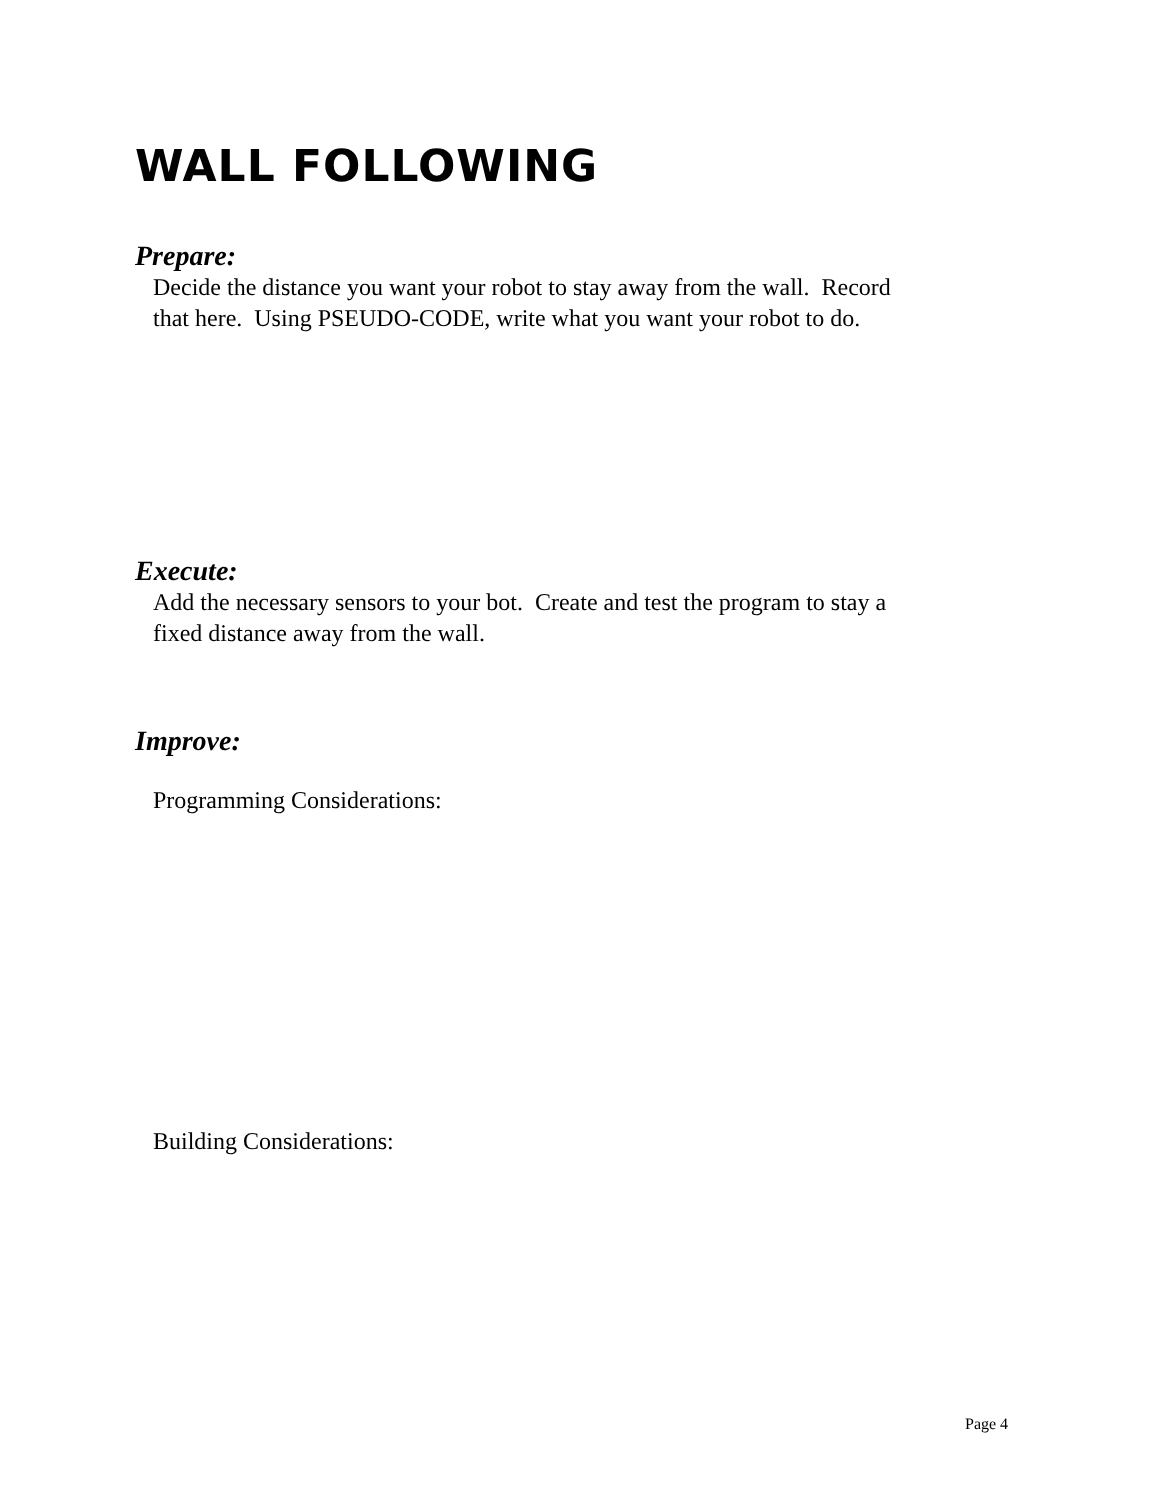WALL FOLLOWING
Prepare:
Decide the distance you want your robot to stay away from the wall. Record
that here. Using PSEUDO-CODE, write what you want your robot to do.
Execute:
Add the necessary sensors to your bot. Create and test the program to stay a
fixed distance away from the wall.
Improve:
Programming Considerations:
Building Considerations:
Page 4